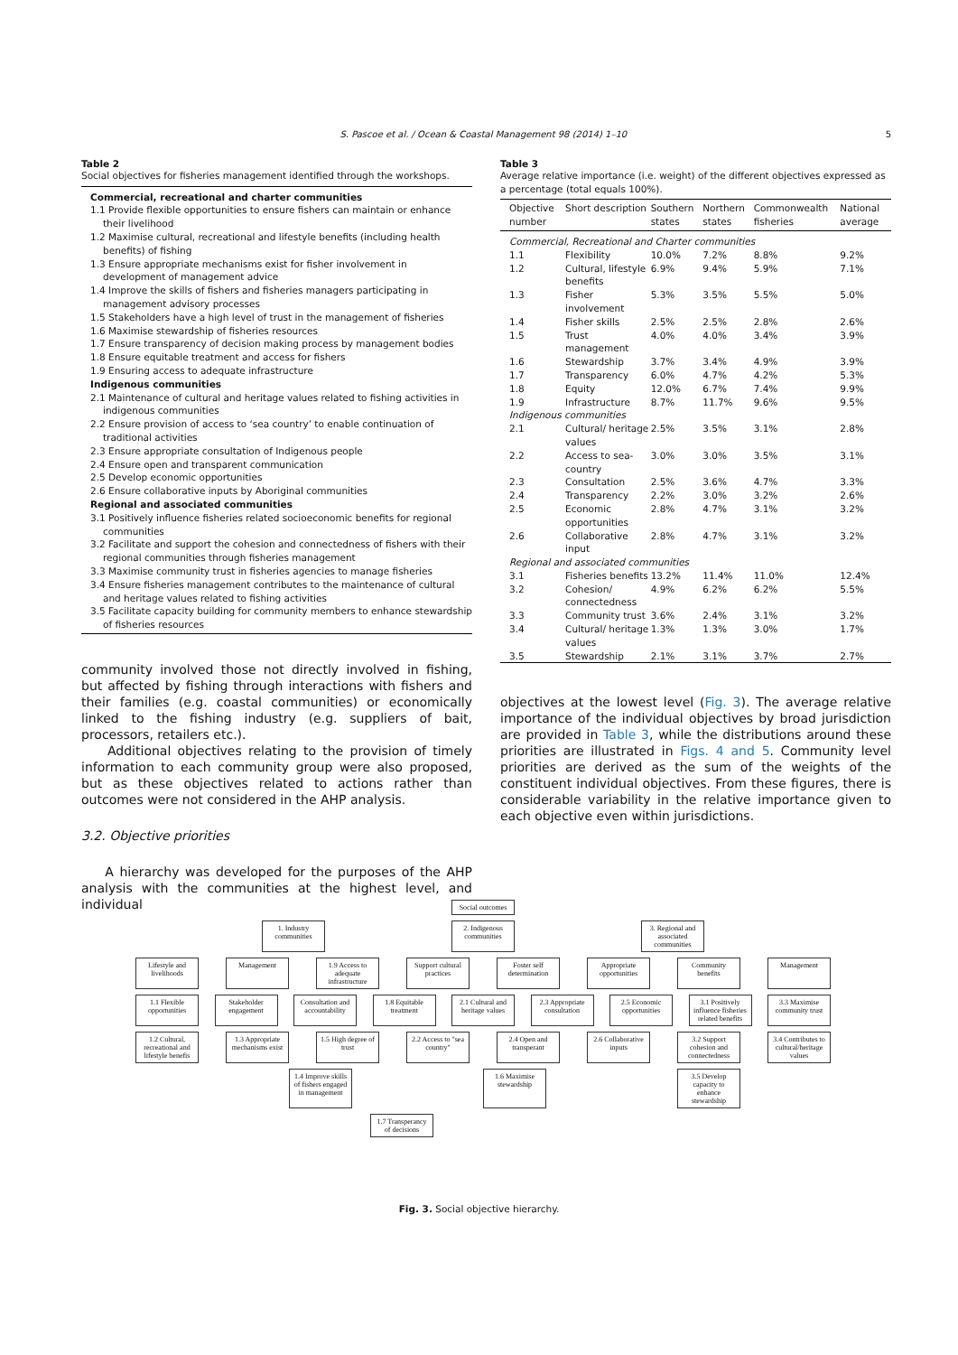S. Pascoe et al. / Ocean & Coastal Management 98 (2014) 1–10 5
Table 2
Social objectives for fisheries management identified through the workshops.
Commercial, recreational and charter communities
1.1 Provide flexible opportunities to ensure fishers can maintain or enhance their livelihood
1.2 Maximise cultural, recreational and lifestyle benefits (including health benefits) of fishing
1.3 Ensure appropriate mechanisms exist for fisher involvement in development of management advice
1.4 Improve the skills of fishers and fisheries managers participating in management advisory processes
1.5 Stakeholders have a high level of trust in the management of fisheries
1.6 Maximise stewardship of fisheries resources
1.7 Ensure transparency of decision making process by management bodies
1.8 Ensure equitable treatment and access for fishers
1.9 Ensuring access to adequate infrastructure
Indigenous communities
2.1 Maintenance of cultural and heritage values related to fishing activities in indigenous communities
2.2 Ensure provision of access to ‘sea country’ to enable continuation of traditional activities
2.3 Ensure appropriate consultation of Indigenous people
2.4 Ensure open and transparent communication
2.5 Develop economic opportunities
2.6 Ensure collaborative inputs by Aboriginal communities
Regional and associated communities
3.1 Positively influence fisheries related socioeconomic benefits for regional communities
3.2 Facilitate and support the cohesion and connectedness of fishers with their regional communities through fisheries management
3.3 Maximise community trust in fisheries agencies to manage fisheries
3.4 Ensure fisheries management contributes to the maintenance of cultural and heritage values related to fishing activities
3.5 Facilitate capacity building for community members to enhance stewardship of fisheries resources
community involved those not directly involved in fishing, but affected by fishing through interactions with fishers and their families (e.g. coastal communities) or economically linked to the fishing industry (e.g. suppliers of bait, processors, retailers etc.).
Additional objectives relating to the provision of timely information to each community group were also proposed, but as these objectives related to actions rather than outcomes were not considered in the AHP analysis.
3.2. Objective priorities
A hierarchy was developed for the purposes of the AHP analysis with the communities at the highest level, and individual
Table 3
Average relative importance (i.e. weight) of the different objectives expressed as a percentage (total equals 100%).
| Objective number | Short description | Southern states | Northern states | Commonwealth fisheries | National average |
| --- | --- | --- | --- | --- | --- |
| Commercial, Recreational and Charter communities | | | | | |
| 1.1 | Flexibility | 10.0% | 7.2% | 8.8% | 9.2% |
| 1.2 | Cultural, lifestyle benefits | 6.9% | 9.4% | 5.9% | 7.1% |
| 1.3 | Fisher involvement | 5.3% | 3.5% | 5.5% | 5.0% |
| 1.4 | Fisher skills | 2.5% | 2.5% | 2.8% | 2.6% |
| 1.5 | Trust management | 4.0% | 4.0% | 3.4% | 3.9% |
| 1.6 | Stewardship | 3.7% | 3.4% | 4.9% | 3.9% |
| 1.7 | Transparency | 6.0% | 4.7% | 4.2% | 5.3% |
| 1.8 | Equity | 12.0% | 6.7% | 7.4% | 9.9% |
| 1.9 | Infrastructure | 8.7% | 11.7% | 9.6% | 9.5% |
| Indigenous communities | | | | | |
| 2.1 | Cultural/ heritage values | 2.5% | 3.5% | 3.1% | 2.8% |
| 2.2 | Access to sea-country | 3.0% | 3.0% | 3.5% | 3.1% |
| 2.3 | Consultation | 2.5% | 3.6% | 4.7% | 3.3% |
| 2.4 | Transparency | 2.2% | 3.0% | 3.2% | 2.6% |
| 2.5 | Economic opportunities | 2.8% | 4.7% | 3.1% | 3.2% |
| 2.6 | Collaborative input | 2.8% | 4.7% | 3.1% | 3.2% |
| Regional and associated communities | | | | | |
| 3.1 | Fisheries benefits | 13.2% | 11.4% | 11.0% | 12.4% |
| 3.2 | Cohesion/ connectedness | 4.9% | 6.2% | 6.2% | 5.5% |
| 3.3 | Community trust | 3.6% | 2.4% | 3.1% | 3.2% |
| 3.4 | Cultural/ heritage values | 1.3% | 1.3% | 3.0% | 1.7% |
| 3.5 | Stewardship | 2.1% | 3.1% | 3.7% | 2.7% |
objectives at the lowest level (Fig. 3). The average relative importance of the individual objectives by broad jurisdiction are provided in Table 3, while the distributions around these priorities are illustrated in Figs. 4 and 5. Community level priorities are derived as the sum of the weights of the constituent individual objectives. From these figures, there is considerable variability in the relative importance given to each objective even within jurisdictions.
Social outcomes
1. Industry communities
2. Indigenous communities
3. Regional and associated communities
Lifestyle and livelihoods
Management 1.9 Access to adequate infrastructure
Support cultural practices
Foster self determination
Appropriate opportunities
Community benefits
Management
1.1 Flexible opportunities
Stakeholder engagement
Consultation and accountability
1.8 Equitable treatment
2.1 Cultural and heritage values
2.3 Appropriate consultation
2.5 Economic opportunities
3.1 Positively influence fisheries related benefits
3.3 Maximise community trust
1.2 Cultural, recreational and lifestyle benefis
1.3 Appropriate mechanisms exist
1.5 High degree of trust
2.2 Access to "sea country"
2.4 Open and transperant
2.6 Collaborative inputs
3.2 Support cohesion and connectedness
3.4 Contributes to cultural/heritage values
1.4 Improve skills of fishers engaged in management
1.6 Maximise stewardship
3.5 Develop capacity to enhance stewardship
1.7 Transperancy of decisions
Fig. 3. Social objective hierarchy.